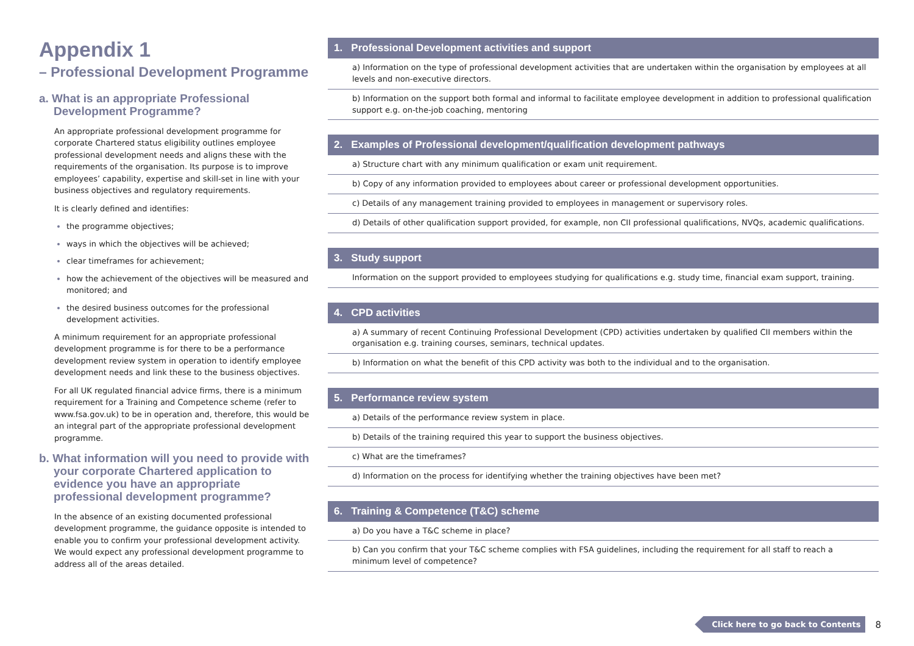Appendix 1
– Professional Development Programme
a. What is an appropriate Professional Development Programme?
An appropriate professional development programme for corporate Chartered status eligibility outlines employee professional development needs and aligns these with the requirements of the organisation. Its purpose is to improve employees’ capability, expertise and skill-set in line with your business objectives and regulatory requirements.
It is clearly defined and identifies:
the programme objectives;
ways in which the objectives will be achieved;
clear timeframes for achievement;
how the achievement of the objectives will be measured and monitored; and
the desired business outcomes for the professional development activities.
A minimum requirement for an appropriate professional development programme is for there to be a performance development review system in operation to identify employee development needs and link these to the business objectives.
For all UK regulated financial advice firms, there is a minimum requirement for a Training and Competence scheme (refer to www.fsa.gov.uk) to be in operation and, therefore, this would be an integral part of the appropriate professional development programme.
b. What information will you need to provide with your corporate Chartered application to evidence you have an appropriate professional development programme?
In the absence of an existing documented professional development programme, the guidance opposite is intended to enable you to confirm your professional development activity. We would expect any professional development programme to address all of the areas detailed.
| 1. Professional Development activities and support |
| --- |
| a) Information on the type of professional development activities that are undertaken within the organisation by employees at all levels and non-executive directors. |
| b) Information on the support both formal and informal to facilitate employee development in addition to professional qualification support e.g. on-the-job coaching, mentoring |
| 2. Examples of Professional development/qualification development pathways |
| --- |
| a) Structure chart with any minimum qualification or exam unit requirement. |
| b) Copy of any information provided to employees about career or professional development opportunities. |
| c) Details of any management training provided to employees in management or supervisory roles. |
| d) Details of other qualification support provided, for example, non CII professional qualifications, NVQs, academic qualifications. |
| 3. Study support |
| --- |
| Information on the support provided to employees studying for qualifications e.g. study time, financial exam support, training. |
| 4. CPD activities |
| --- |
| a) A summary of recent Continuing Professional Development (CPD) activities undertaken by qualified CII members within the organisation e.g. training courses, seminars, technical updates. |
| b) Information on what the benefit of this CPD activity was both to the individual and to the organisation. |
| 5. Performance review system |
| --- |
| a) Details of the performance review system in place. |
| b) Details of the training required this year to support the business objectives. |
| c) What are the timeframes? |
| d) Information on the process for identifying whether the training objectives have been met? |
| 6. Training & Competence (T&C) scheme |
| --- |
| a) Do you have a T&C scheme in place? |
| b) Can you confirm that your T&C scheme complies with FSA guidelines, including the requirement for all staff to reach a minimum level of competence? |
Click here to go back to Contents 8